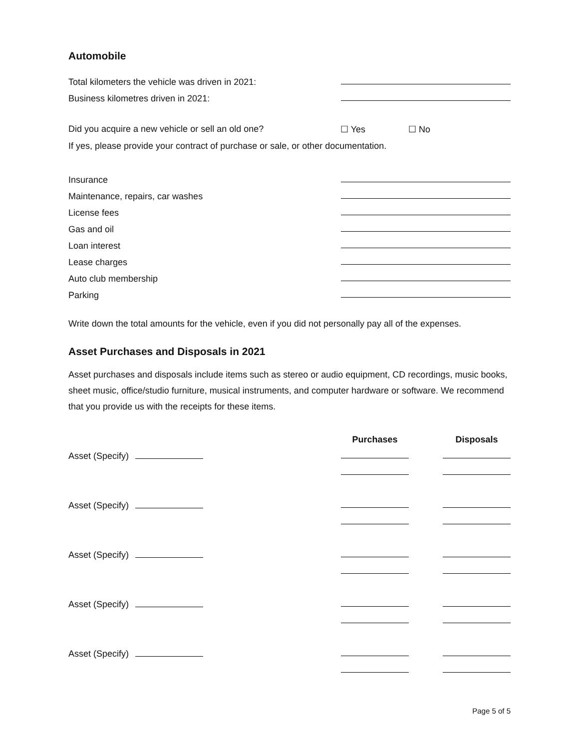Automobile
Total kilometers the vehicle was driven in 2021:
Business kilometres driven in 2021:
Did you acquire a new vehicle or sell an old one? ☐ Yes ☐ No
If yes, please provide your contract of purchase or sale, or other documentation.
Insurance
Maintenance, repairs, car washes
License fees
Gas and oil
Loan interest
Lease charges
Auto club membership
Parking
Write down the total amounts for the vehicle, even if you did not personally pay all of the expenses.
Asset Purchases and Disposals in 2021
Asset purchases and disposals include items such as stereo or audio equipment, CD recordings, music books, sheet music, office/studio furniture, musical instruments, and computer hardware or software. We recommend that you provide us with the receipts for these items.
Purchases Disposals
Asset (Specify)
Asset (Specify)
Asset (Specify)
Asset (Specify)
Asset (Specify)
Page 5 of 5